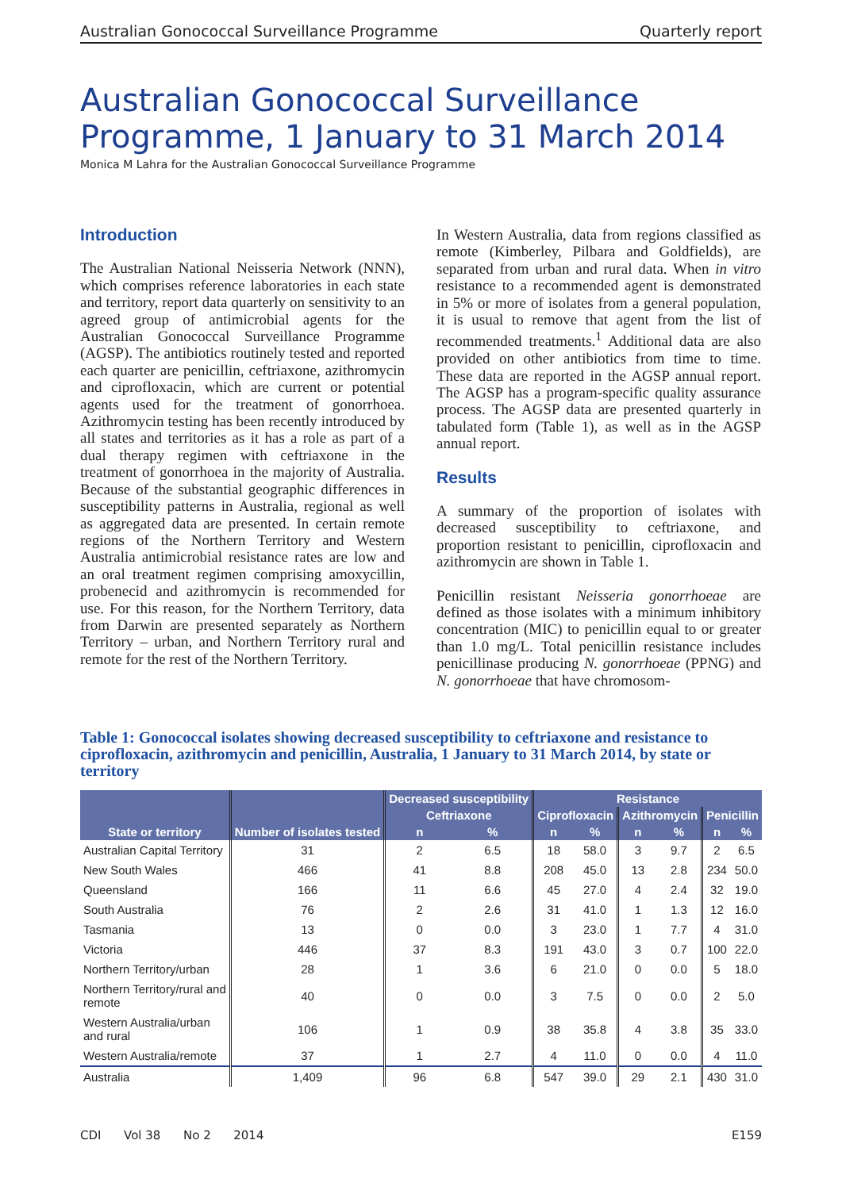Australian Gonococcal Surveillance Programme Quarterly report
Australian Gonococcal Surveillance Programme, 1 January to 31 March 2014
Monica M Lahra for the Australian Gonococcal Surveillance Programme
Introduction
The Australian National Neisseria Network (NNN), which comprises reference laboratories in each state and territory, report data quarterly on sensitivity to an agreed group of antimicrobial agents for the Australian Gonococcal Surveillance Programme (AGSP). The antibiotics routinely tested and reported each quarter are penicillin, ceftriaxone, azithromycin and ciprofloxacin, which are current or potential agents used for the treatment of gonorrhoea. Azithromycin testing has been recently introduced by all states and territories as it has a role as part of a dual therapy regimen with ceftriaxone in the treatment of gonorrhoea in the majority of Australia. Because of the substantial geographic differences in susceptibility patterns in Australia, regional as well as aggregated data are presented. In certain remote regions of the Northern Territory and Western Australia antimicrobial resistance rates are low and an oral treatment regimen comprising amoxycillin, probenecid and azithromycin is recommended for use. For this reason, for the Northern Territory, data from Darwin are presented separately as Northern Territory – urban, and Northern Territory rural and remote for the rest of the Northern Territory.
In Western Australia, data from regions classified as remote (Kimberley, Pilbara and Goldfields), are separated from urban and rural data. When in vitro resistance to a recommended agent is demonstrated in 5% or more of isolates from a general population, it is usual to remove that agent from the list of recommended treatments.<sup>1</sup> Additional data are also provided on other antibiotics from time to time. These data are reported in the AGSP annual report. The AGSP has a program-specific quality assurance process. The AGSP data are presented quarterly in tabulated form (Table 1), as well as in the AGSP annual report.
Results
A summary of the proportion of isolates with decreased susceptibility to ceftriaxone, and proportion resistant to penicillin, ciprofloxacin and azithromycin are shown in Table 1.
Penicillin resistant Neisseria gonorrhoeae are defined as those isolates with a minimum inhibitory concentration (MIC) to penicillin equal to or greater than 1.0 mg/L. Total penicillin resistance includes penicillinase producing N. gonorrhoeae (PPNG) and N. gonorrhoeae that have chromosom-
Table 1: Gonococcal isolates showing decreased susceptibility to ceftriaxone and resistance to ciprofloxacin, azithromycin and penicillin, Australia, 1 January to 31 March 2014, by state or territory
| State or territory | Number of isolates tested | Decreased susceptibility | | Resistance | | | | | |
| --- | --- | --- | --- | --- | --- | --- | --- | --- | --- |
| | | Ceftriaxone | | Ciprofloxacin | | Azithromycin | | Penicillin | |
| | | n | % | n | % | n | % | n | % |
| Australian Capital Territory | 31 | 2 | 6.5 | 18 | 58.0 | 3 | 9.7 | 2 | 6.5 |
| New South Wales | 466 | 41 | 8.8 | 208 | 45.0 | 13 | 2.8 | 234 | 50.0 |
| Queensland | 166 | 11 | 6.6 | 45 | 27.0 | 4 | 2.4 | 32 | 19.0 |
| South Australia | 76 | 2 | 2.6 | 31 | 41.0 | 1 | 1.3 | 12 | 16.0 |
| Tasmania | 13 | 0 | 0.0 | 3 | 23.0 | 1 | 7.7 | 4 | 31.0 |
| Victoria | 446 | 37 | 8.3 | 191 | 43.0 | 3 | 0.7 | 100 | 22.0 |
| Northern Territory/urban | 28 | 1 | 3.6 | 6 | 21.0 | 0 | 0.0 | 5 | 18.0 |
| Northern Territory/rural and remote | 40 | 0 | 0.0 | 3 | 7.5 | 0 | 0.0 | 2 | 5.0 |
| Western Australia/urban and rural | 106 | 1 | 0.9 | 38 | 35.8 | 4 | 3.8 | 35 | 33.0 |
| Western Australia/remote | 37 | 1 | 2.7 | 4 | 11.0 | 0 | 0.0 | 4 | 11.0 |
| Australia | 1,409 | 96 | 6.8 | 547 | 39.0 | 29 | 2.1 | 430 | 31.0 |
CDI Vol 38 No 2 2014 E159